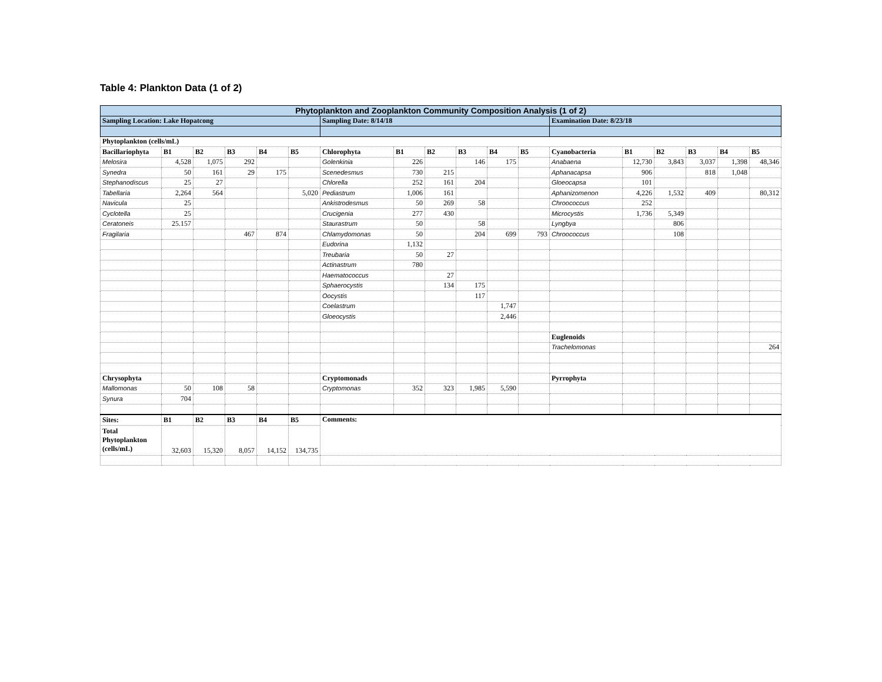Table 4: Plankton Data (1 of 2)
| Phytoplankton and Zooplankton Community Composition Analysis (1 of 2) | | | | | | | | | | | | | | | | | |
| Sampling Location: Lake Hopatcong | | | | | | Sampling Date: 8/14/18 | | | | | | Examination Date: 8/23/18 | | | | | |
| Phytoplankton (cells/mL) | | | | | | | | | | | | | | | | | |
| Bacillariophyta | B1 | B2 | B3 | B4 | B5 | Chlorophyta | B1 | B2 | B3 | B4 | B5 | Cyanobacteria | B1 | B2 | B3 | B4 | B5 |
| Melosira | 4,528 | 1,075 | 292 | | | Golenkinia | 226 | | 146 | 175 | | Anabaena | 12,730 | 3,843 | 3,037 | 1,398 | 48,346 |
| Synedra | 50 | 161 | 29 | 175 | | Scenedesmus | 730 | 215 | | | | Aphanacapsa | 906 | | 818 | 1,048 | |
| Stephanodiscus | 25 | 27 | | | | Chlorella | 252 | 161 | 204 | | | Gloeocapsa | 101 | | | | |
| Tabellaria | 2,264 | 564 | | | 5,020 | Pediastrum | 1,006 | 161 | | | | Aphanizomenon | 4,226 | 1,532 | 409 | | 80,312 |
| Navicula | 25 | | | | | Ankistrodesmus | 50 | 269 | 58 | | | Chroococcus | 252 | | | | |
| Cyclotella | 25 | | | | | Crucigenia | 277 | 430 | | | | Microcystis | 1,736 | 5,349 | | | |
| Ceratoneis | 25.157 | | | | | Staurastrum | 50 | | 58 | | | Lyngbya | | 806 | | | |
| Fragilaria | | | 467 | 874 | | Chlamydomonas | 50 | | 204 | 699 | 793 | Chroococcus | | 108 | | | |
| | | | | | | Eudorina | 1,132 | | | | | | | | | | |
| | | | | | | Treubaria | 50 | 27 | | | | | | | | | |
| | | | | | | Actinastrum | 780 | | | | | | | | | | |
| | | | | | | Haematococcus | | 27 | | | | | | | | | |
| | | | | | | Sphaerocystis | | 134 | 175 | | | | | | | | |
| | | | | | | Oocystis | | | 117 | | | | | | | | |
| | | | | | | Coelastrum | | | | 1,747 | | | | | | | |
| | | | | | | Gloeocystis | | | | 2,446 | | | | | | | |
| | | | | | | | | | | | | Euglenoids | | | | | |
| | | | | | | | | | | | | Trachelomonas | | | | | 264 |
| Chrysophyta | | | | | | Cryptomonads | | | | | | Pyrrophyta | | | | | |
| Mallomonas | 50 | 108 | 58 | | | Cryptomonas | 352 | 323 | 1,985 | 5,590 | | | | | | | |
| Synura | 704 | | | | | | | | | | | | | | | | |
| Sites: | B1 | B2 | B3 | B4 | B5 | Comments: | | | | | | | | | | | |
| Total Phytoplankton (cells/mL) | 32,603 | 15,320 | 8,057 | 14,152 | 134,735 | | | | | | | | | | | | |